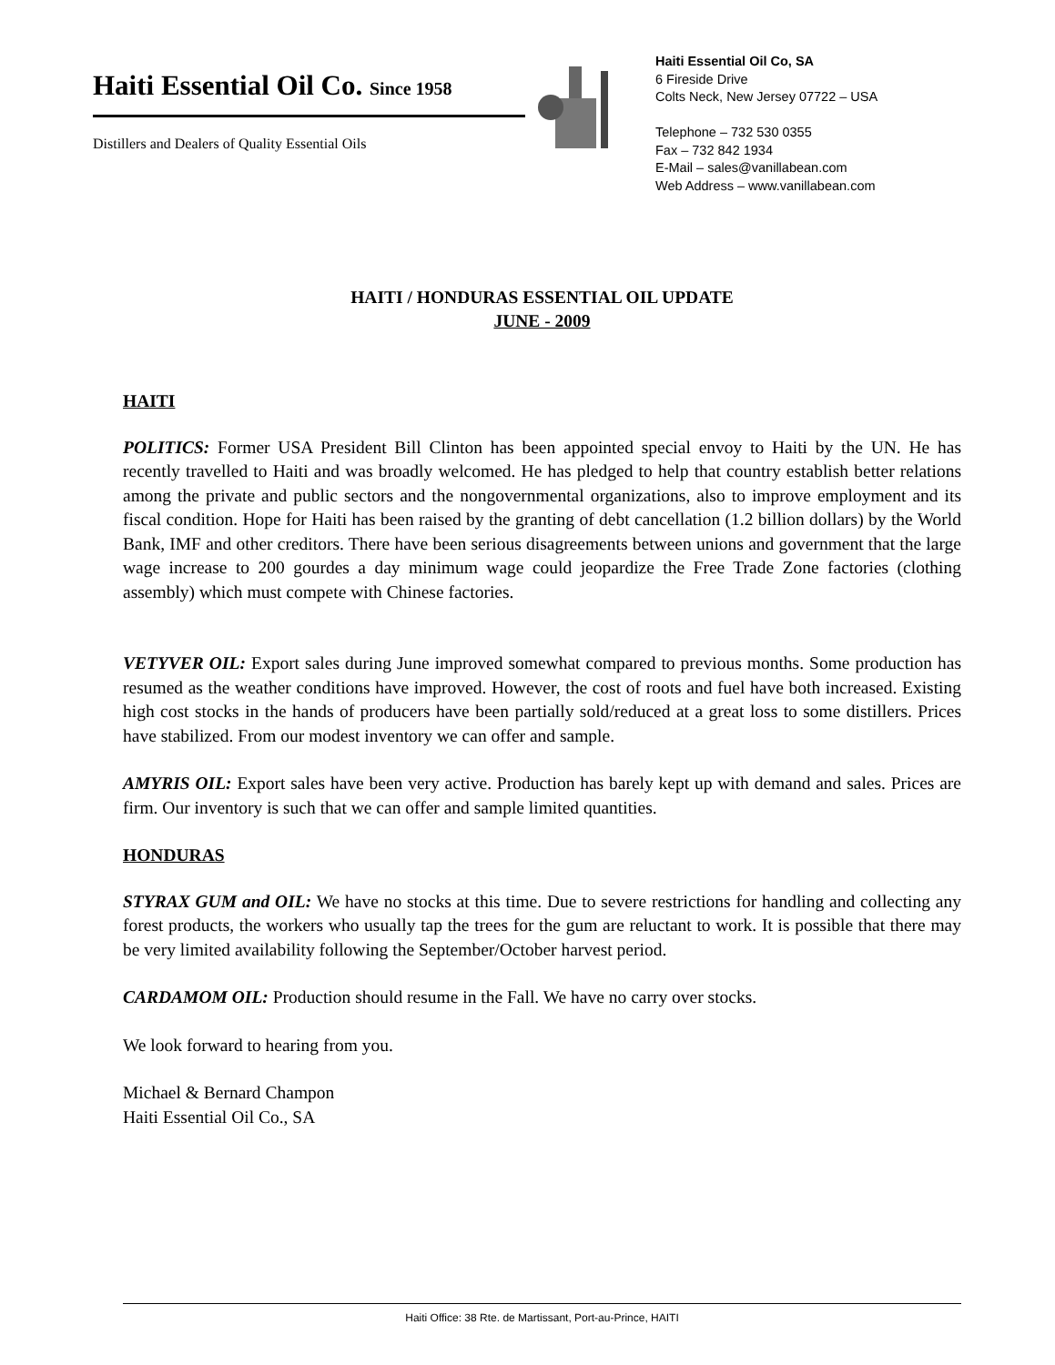Haiti Essential Oil Co. Since 1958
Distillers and Dealers of Quality Essential Oils
Haiti Essential Oil Co, SA
6 Fireside Drive
Colts Neck, New Jersey 07722 – USA
Telephone – 732 530 0355
Fax – 732 842 1934
E-Mail – sales@vanillabean.com
Web Address – www.vanillabean.com
HAITI / HONDURAS ESSENTIAL OIL UPDATE
JUNE - 2009
HAITI
POLITICS: Former USA President Bill Clinton has been appointed special envoy to Haiti by the UN. He has recently travelled to Haiti and was broadly welcomed. He has pledged to help that country establish better relations among the private and public sectors and the nongovernmental organizations, also to improve employment and its fiscal condition. Hope for Haiti has been raised by the granting of debt cancellation (1.2 billion dollars) by the World Bank, IMF and other creditors. There have been serious disagreements between unions and government that the large wage increase to 200 gourdes a day minimum wage could jeopardize the Free Trade Zone factories (clothing assembly) which must compete with Chinese factories.
VETYVER OIL: Export sales during June improved somewhat compared to previous months. Some production has resumed as the weather conditions have improved. However, the cost of roots and fuel have both increased. Existing high cost stocks in the hands of producers have been partially sold/reduced at a great loss to some distillers. Prices have stabilized. From our modest inventory we can offer and sample.
AMYRIS OIL: Export sales have been very active. Production has barely kept up with demand and sales. Prices are firm. Our inventory is such that we can offer and sample limited quantities.
HONDURAS
STYRAX GUM and OIL: We have no stocks at this time. Due to severe restrictions for handling and collecting any forest products, the workers who usually tap the trees for the gum are reluctant to work. It is possible that there may be very limited availability following the September/October harvest period.
CARDAMOM OIL: Production should resume in the Fall. We have no carry over stocks.
We look forward to hearing from you.
Michael & Bernard Champon
Haiti Essential Oil Co., SA
Haiti Office: 38 Rte. de Martissant, Port-au-Prince, HAITI